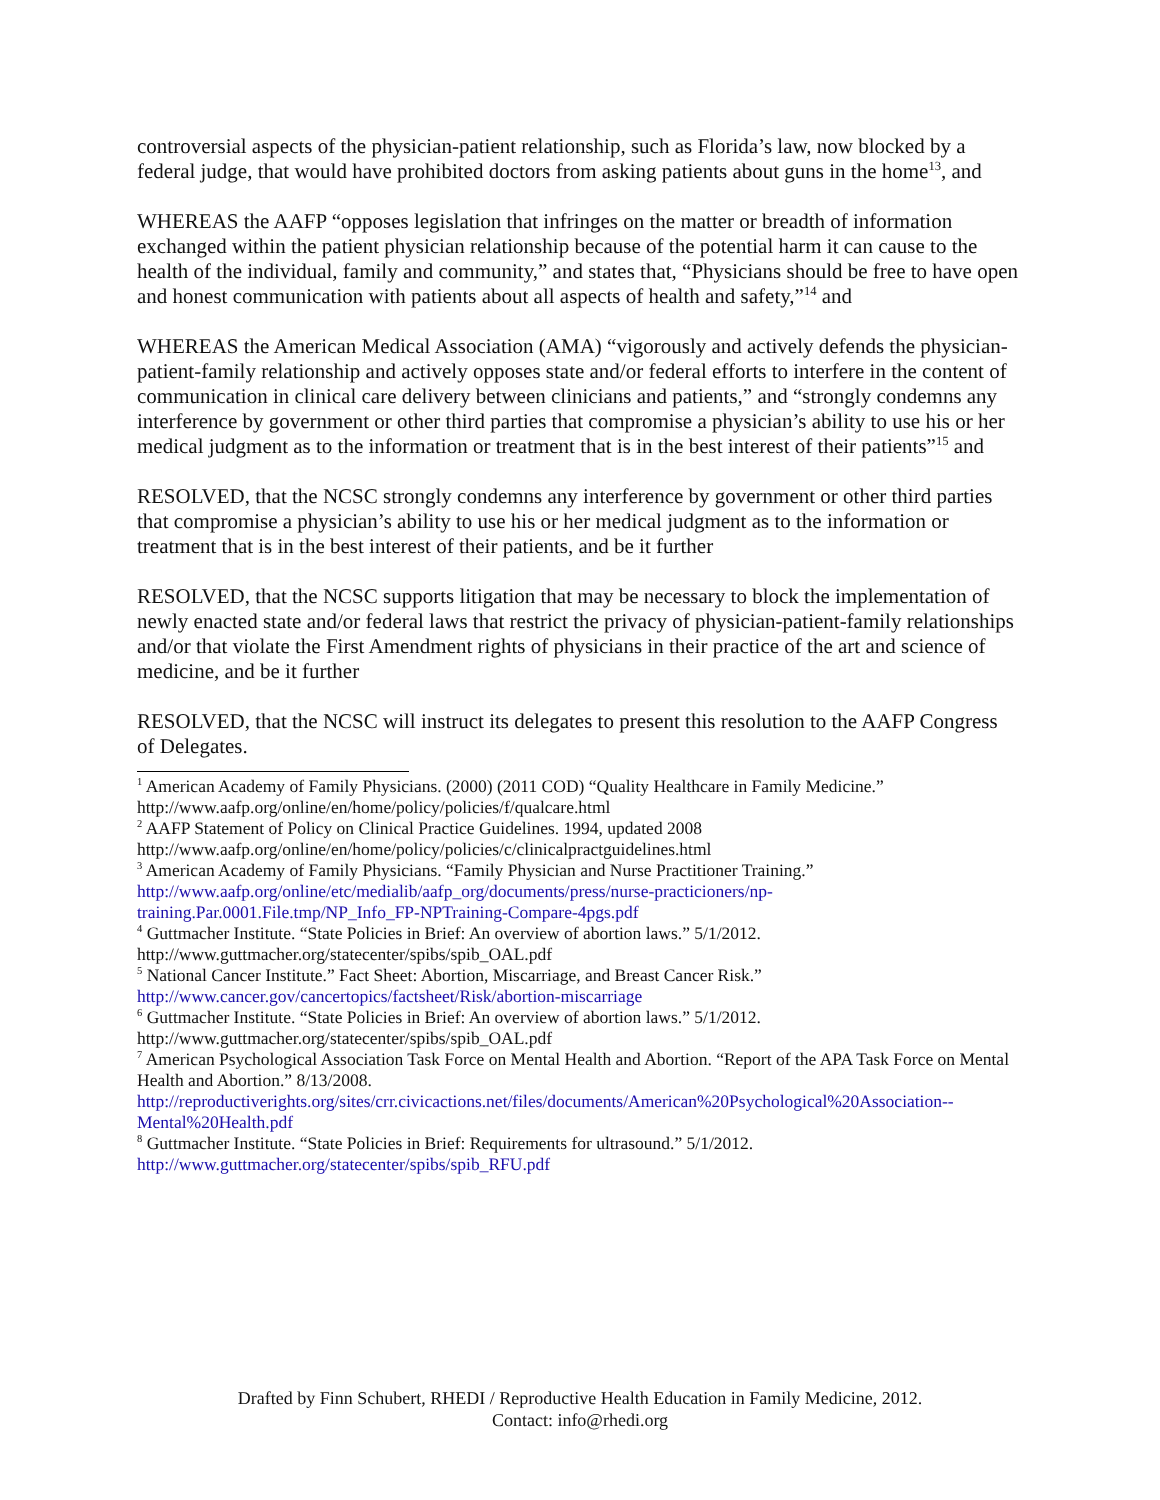controversial aspects of the physician-patient relationship, such as Florida’s law, now blocked by a federal judge, that would have prohibited doctors from asking patients about guns in the home<sup>13</sup>, and
WHEREAS the AAFP “opposes legislation that infringes on the matter or breadth of information exchanged within the patient physician relationship because of the potential harm it can cause to the health of the individual, family and community,” and states that, “Physicians should be free to have open and honest communication with patients about all aspects of health and safety,”<sup>14</sup> and
WHEREAS the American Medical Association (AMA) “vigorously and actively defends the physician-patient-family relationship and actively opposes state and/or federal efforts to interfere in the content of communication in clinical care delivery between clinicians and patients,” and “strongly condemns any interference by government or other third parties that compromise a physician’s ability to use his or her medical judgment as to the information or treatment that is in the best interest of their patients”<sup>15</sup> and
RESOLVED, that the NCSC strongly condemns any interference by government or other third parties that compromise a physician’s ability to use his or her medical judgment as to the information or treatment that is in the best interest of their patients, and be it further
RESOLVED, that the NCSC supports litigation that may be necessary to block the implementation of newly enacted state and/or federal laws that restrict the privacy of physician-patient-family relationships and/or that violate the First Amendment rights of physicians in their practice of the art and science of medicine, and be it further
RESOLVED, that the NCSC will instruct its delegates to present this resolution to the AAFP Congress of Delegates.
<sup>1</sup> American Academy of Family Physicians. (2000) (2011 COD) “Quality Healthcare in Family Medicine.” http://www.aafp.org/online/en/home/policy/policies/f/qualcare.html
<sup>2</sup> AAFP Statement of Policy on Clinical Practice Guidelines. 1994, updated 2008 http://www.aafp.org/online/en/home/policy/policies/c/clinicalpractguidelines.html
<sup>3</sup> American Academy of Family Physicians. “Family Physician and Nurse Practitioner Training.” http://www.aafp.org/online/etc/medialib/aafp_org/documents/press/nurse-practicioners/np-training.Par.0001.File.tmp/NP_Info_FP-NPTraining-Compare-4pgs.pdf
<sup>4</sup> Guttmacher Institute. “State Policies in Brief: An overview of abortion laws.” 5/1/2012. http://www.guttmacher.org/statecenter/spibs/spib_OAL.pdf
<sup>5</sup> National Cancer Institute.” Fact Sheet: Abortion, Miscarriage, and Breast Cancer Risk.” http://www.cancer.gov/cancertopics/factsheet/Risk/abortion-miscarriage
<sup>6</sup> Guttmacher Institute. “State Policies in Brief: An overview of abortion laws.” 5/1/2012. http://www.guttmacher.org/statecenter/spibs/spib_OAL.pdf
<sup>7</sup> American Psychological Association Task Force on Mental Health and Abortion. “Report of the APA Task Force on Mental Health and Abortion.” 8/13/2008. http://reproductiverights.org/sites/crr.civicactions.net/files/documents/American%20Psychological%20Association--Mental%20Health.pdf
<sup>8</sup> Guttmacher Institute. “State Policies in Brief: Requirements for ultrasound.” 5/1/2012. http://www.guttmacher.org/statecenter/spibs/spib_RFU.pdf
Drafted by Finn Schubert, RHEDI / Reproductive Health Education in Family Medicine, 2012.
Contact: info@rhedi.org